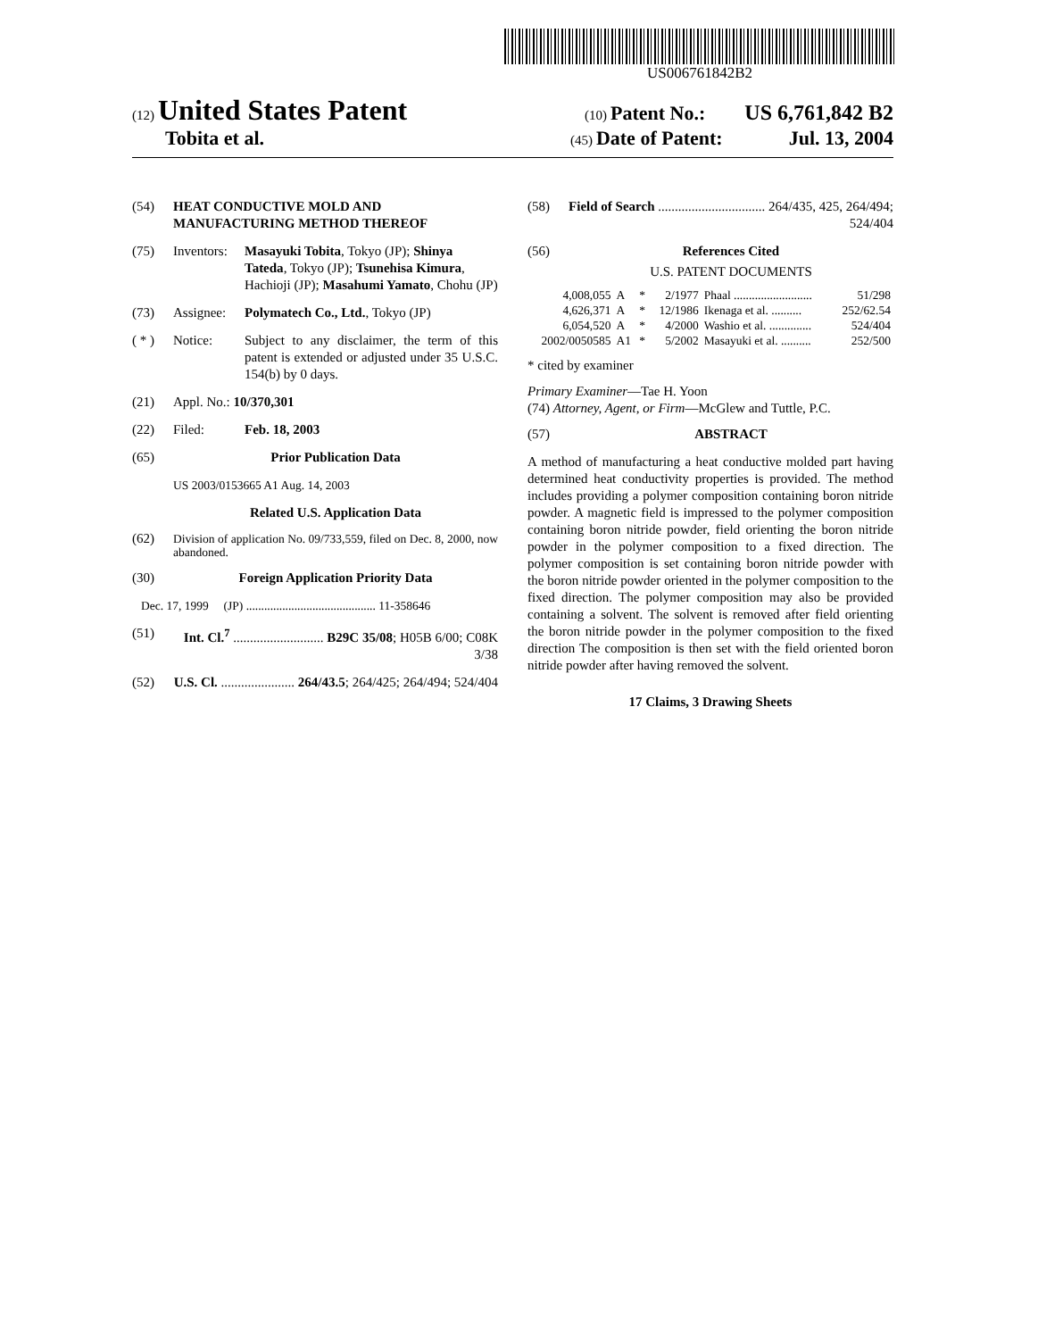US006761842B2
(12) United States Patent (10) Patent No.: US 6,761,842 B2
Tobita et al. (45) Date of Patent: Jul. 13, 2004
(54) HEAT CONDUCTIVE MOLD AND MANUFACTURING METHOD THEREOF
(75) Inventors: Masayuki Tobita, Tokyo (JP); Shinya Tateda, Tokyo (JP); Tsunehisa Kimura, Hachioji (JP); Masahumi Yamato, Chohu (JP)
(73) Assignee: Polymatech Co., Ltd., Tokyo (JP)
( * ) Notice: Subject to any disclaimer, the term of this patent is extended or adjusted under 35 U.S.C. 154(b) by 0 days.
(21) Appl. No.: 10/370,301
(22) Filed: Feb. 18, 2003
(65) Prior Publication Data
US 2003/0153665 A1 Aug. 14, 2003
Related U.S. Application Data
(62) Division of application No. 09/733,559, filed on Dec. 8, 2000, now abandoned.
(30) Foreign Application Priority Data
Dec. 17, 1999 (JP) ........................................... 11-358646
(51) Int. Cl.<sup>7</sup> ........................... B29C 35/08; H05B 6/00; C08K 3/38
(52) U.S. Cl. ...................... 264/43.5; 264/425; 264/494; 524/404
(58) Field of Search ................................ 264/435, 425, 264/494; 524/404
(56) References Cited
U.S. PATENT DOCUMENTS
| 4,008,055 | A | * | 2/1977 | Phaal .......................... | 51/298 |
| 4,626,371 | A | * | 12/1986 | Ikenaga et al. .......... | 252/62.54 |
| 6,054,520 | A | * | 4/2000 | Washio et al. .............. | 524/404 |
| 2002/0050585 | A1 | * | 5/2002 | Masayuki et al. .......... | 252/500 |
* cited by examiner
Primary Examiner—Tae H. Yoon
(74) Attorney, Agent, or Firm—McGlew and Tuttle, P.C.
(57) ABSTRACT
A method of manufacturing a heat conductive molded part having determined heat conductivity properties is provided. The method includes providing a polymer composition containing boron nitride powder. A magnetic field is impressed to the polymer composition containing boron nitride powder, field orienting the boron nitride powder in the polymer composition to a fixed direction. The polymer composition is set containing boron nitride powder with the boron nitride powder oriented in the polymer composition to the fixed direction. The polymer composition may also be provided containing a solvent. The solvent is removed after field orienting the boron nitride powder in the polymer composition to the fixed direction The composition is then set with the field oriented boron nitride powder after having removed the solvent.
17 Claims, 3 Drawing Sheets